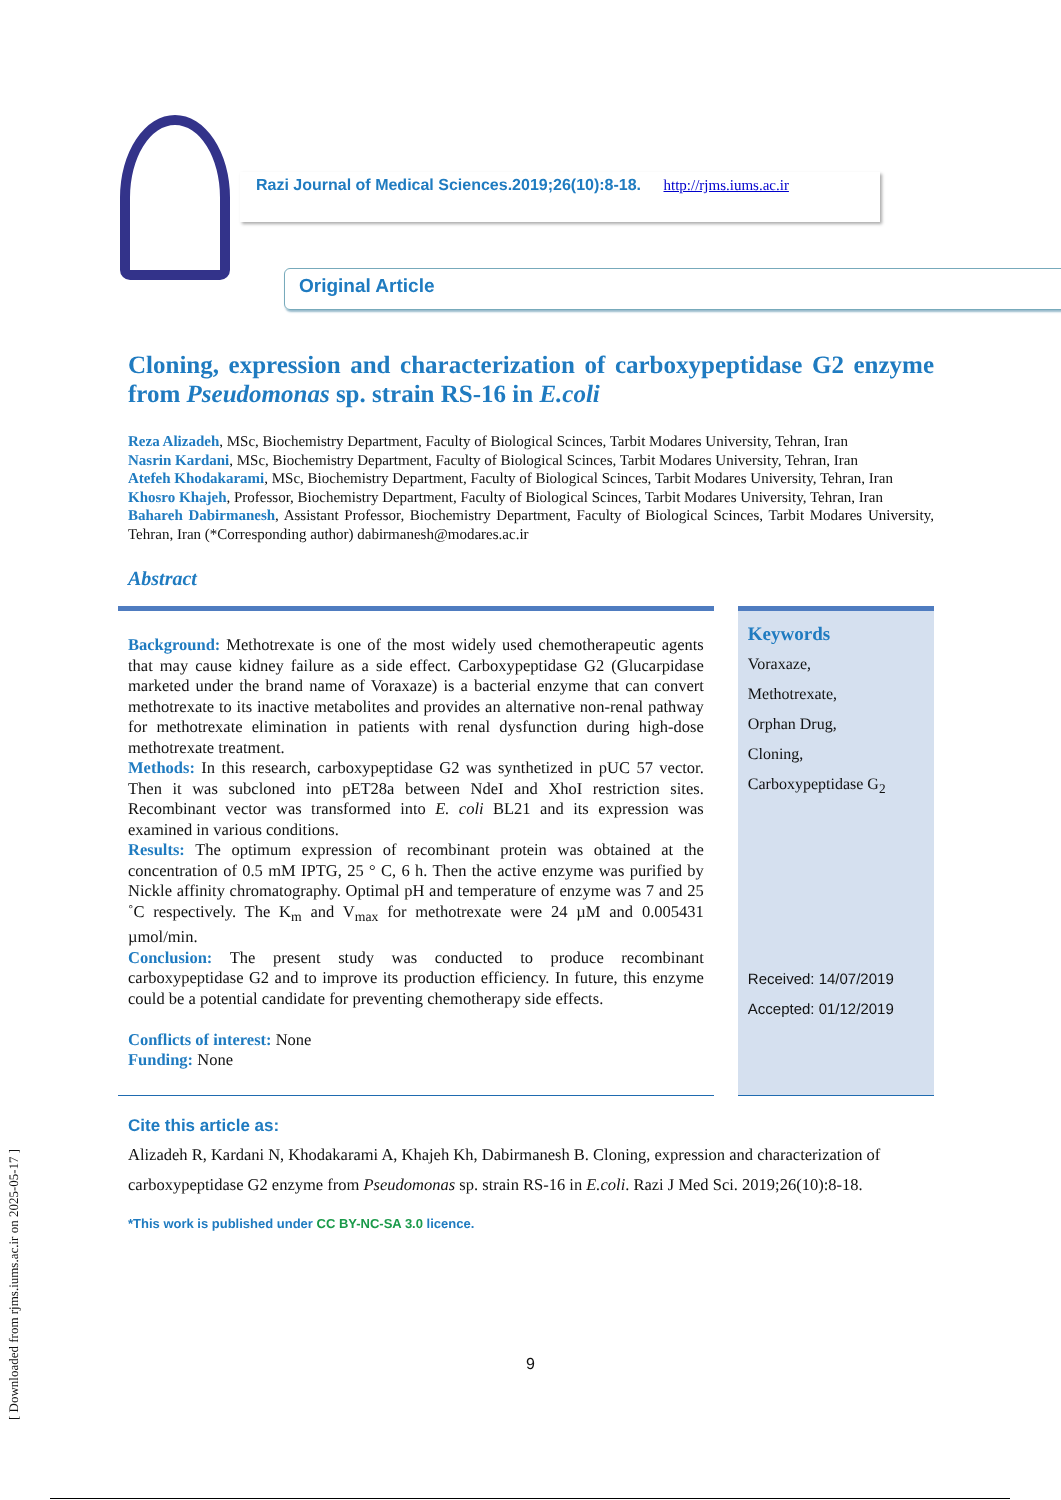Razi Journal of Medical Sciences.2019;26(10):8-18. http://rjms.iums.ac.ir
Original Article
Cloning, expression and characterization of carboxypeptidase G2 enzyme from Pseudomonas sp. strain RS-16 in E.coli
Reza Alizadeh, MSc, Biochemistry Department, Faculty of Biological Scinces, Tarbit Modares University, Tehran, Iran
Nasrin Kardani, MSc, Biochemistry Department, Faculty of Biological Scinces, Tarbit Modares University, Tehran, Iran
Atefeh Khodakarami, MSc, Biochemistry Department, Faculty of Biological Scinces, Tarbit Modares University, Tehran, Iran
Khosro Khajeh, Professor, Biochemistry Department, Faculty of Biological Scinces, Tarbit Modares University, Tehran, Iran
Bahareh Dabirmanesh, Assistant Professor, Biochemistry Department, Faculty of Biological Scinces, Tarbit Modares University, Tehran, Iran (*Corresponding author) dabirmanesh@modares.ac.ir
Abstract
Background: Methotrexate is one of the most widely used chemotherapeutic agents that may cause kidney failure as a side effect. Carboxypeptidase G2 (Glucarpidase marketed under the brand name of Voraxaze) is a bacterial enzyme that can convert methotrexate to its inactive metabolites and provides an alternative non-renal pathway for methotrexate elimination in patients with renal dysfunction during high-dose methotrexate treatment.
Methods: In this research, carboxypeptidase G2 was synthetized in pUC 57 vector. Then it was subcloned into pET28a between NdeI and XhoI restriction sites. Recombinant vector was transformed into E. coli BL21 and its expression was examined in various conditions.
Results: The optimum expression of recombinant protein was obtained at the concentration of 0.5 mM IPTG, 25 ° C, 6 h. Then the active enzyme was purified by Nickle affinity chromatography. Optimal pH and temperature of enzyme was 7 and 25 ˚C respectively. The K<sub>m</sub> and V<sub>max</sub> for methotrexate were 24 µM and 0.005431 µmol/min.
Conclusion: The present study was conducted to produce recombinant carboxypeptidase G2 and to improve its production efficiency. In future, this enzyme could be a potential candidate for preventing chemotherapy side effects.
Conflicts of interest: None
Funding: None
Keywords
Voraxaze,
Methotrexate,
Orphan Drug,
Cloning,
Carboxypeptidase G<sub>2</sub>
Received: 14/07/2019
Accepted: 01/12/2019
Cite this article as:
Alizadeh R, Kardani N, Khodakarami A, Khajeh Kh, Dabirmanesh B. Cloning, expression and characterization of carboxypeptidase G2 enzyme from Pseudomonas sp. strain RS-16 in E.coli. Razi J Med Sci. 2019;26(10):8-18.
*This work is published under CC BY-NC-SA 3.0 licence.
9
[ Downloaded from rjms.iums.ac.ir on 2025-05-17 ]